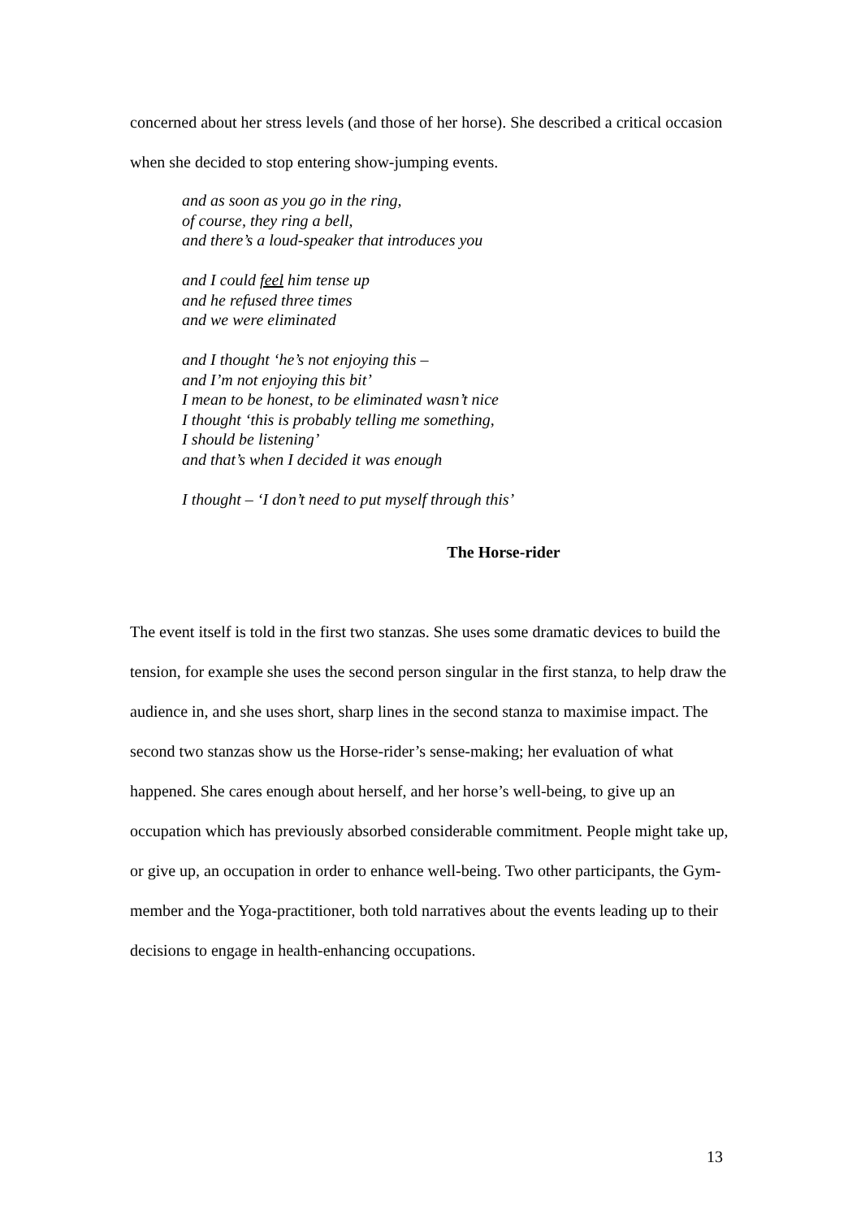concerned about her stress levels (and those of her horse). She described a critical occasion when she decided to stop entering show-jumping events.
and as soon as you go in the ring,
of course, they ring a bell,
and there’s a loud-speaker that introduces you
and I could feel him tense up
and he refused three times
and we were eliminated
and I thought ‘he’s not enjoying this –
and I’m not enjoying this bit’
I mean to be honest, to be eliminated wasn’t nice
I thought ‘this is probably telling me something,
I should be listening’
and that’s when I decided it was enough
I thought – ‘I don’t need to put myself through this’
The Horse-rider
The event itself is told in the first two stanzas. She uses some dramatic devices to build the tension, for example she uses the second person singular in the first stanza, to help draw the audience in, and she uses short, sharp lines in the second stanza to maximise impact. The second two stanzas show us the Horse-rider’s sense-making; her evaluation of what happened. She cares enough about herself, and her horse’s well-being, to give up an occupation which has previously absorbed considerable commitment. People might take up, or give up, an occupation in order to enhance well-being. Two other participants, the Gym-member and the Yoga-practitioner, both told narratives about the events leading up to their decisions to engage in health-enhancing occupations.
13